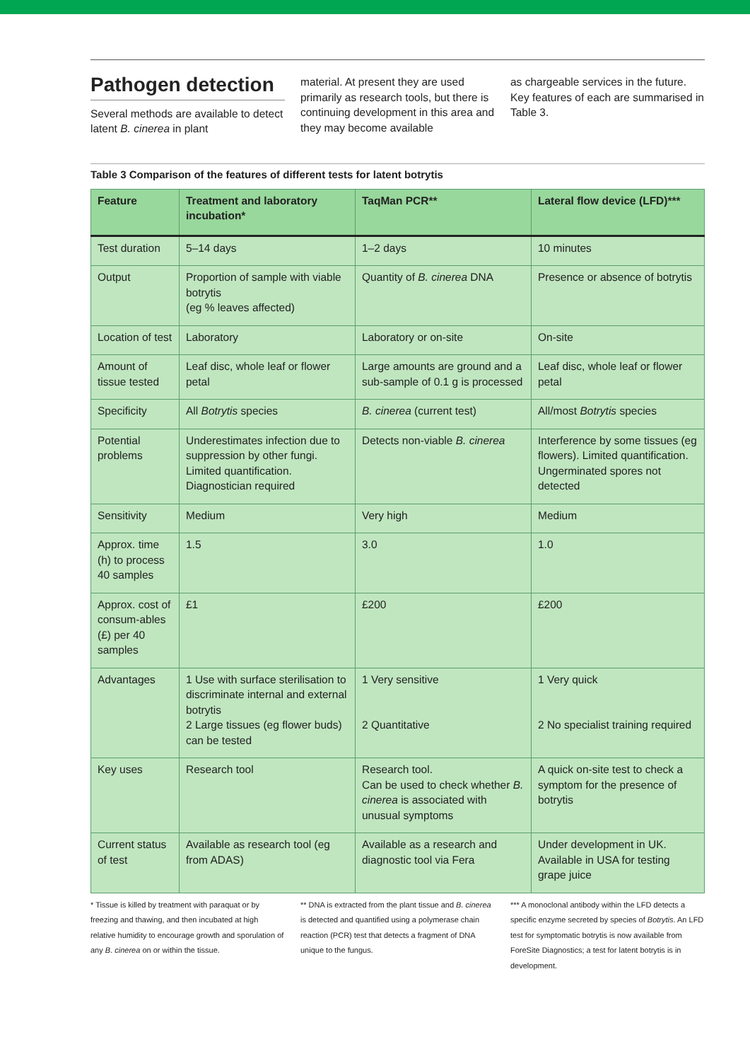Pathogen detection
Several methods are available to detect latent B. cinerea in plant
material. At present they are used primarily as research tools, but there is continuing development in this area and they may become available
as chargeable services in the future. Key features of each are summarised in Table 3.
Table 3 Comparison of the features of different tests for latent botrytis
| Feature | Treatment and laboratory incubation* | TaqMan PCR** | Lateral flow device (LFD)*** |
| --- | --- | --- | --- |
| Test duration | 5–14 days | 1–2 days | 10 minutes |
| Output | Proportion of sample with viable botrytis (eg % leaves affected) | Quantity of B. cinerea DNA | Presence or absence of botrytis |
| Location of test | Laboratory | Laboratory or on-site | On-site |
| Amount of tissue tested | Leaf disc, whole leaf or flower petal | Large amounts are ground and a sub-sample of 0.1 g is processed | Leaf disc, whole leaf or flower petal |
| Specificity | All Botrytis species | B. cinerea (current test) | All/most Botrytis species |
| Potential problems | Underestimates infection due to suppression by other fungi. Limited quantification. Diagnostician required | Detects non-viable B. cinerea | Interference by some tissues (eg flowers). Limited quantification. Ungerminated spores not detected |
| Sensitivity | Medium | Very high | Medium |
| Approx. time (h) to process 40 samples | 1.5 | 3.0 | 1.0 |
| Approx. cost of consum-ables (£) per 40 samples | £1 | £200 | £200 |
| Advantages | 1 Use with surface sterilisation to discriminate internal and external botrytis 2 Large tissues (eg flower buds) can be tested | 1 Very sensitive 2 Quantitative | 1 Very quick 2 No specialist training required |
| Key uses | Research tool | Research tool. Can be used to check whether B. cinerea is associated with unusual symptoms | A quick on-site test to check a symptom for the presence of botrytis |
| Current status of test | Available as research tool (eg from ADAS) | Available as a research and diagnostic tool via Fera | Under development in UK. Available in USA for testing grape juice |
* Tissue is killed by treatment with paraquat or by freezing and thawing, and then incubated at high relative humidity to encourage growth and sporulation of any B. cinerea on or within the tissue.
** DNA is extracted from the plant tissue and B. cinerea is detected and quantified using a polymerase chain reaction (PCR) test that detects a fragment of DNA unique to the fungus.
*** A monoclonal antibody within the LFD detects a specific enzyme secreted by species of Botrytis. An LFD test for symptomatic botrytis is now available from ForeSite Diagnostics; a test for latent botrytis is in development.